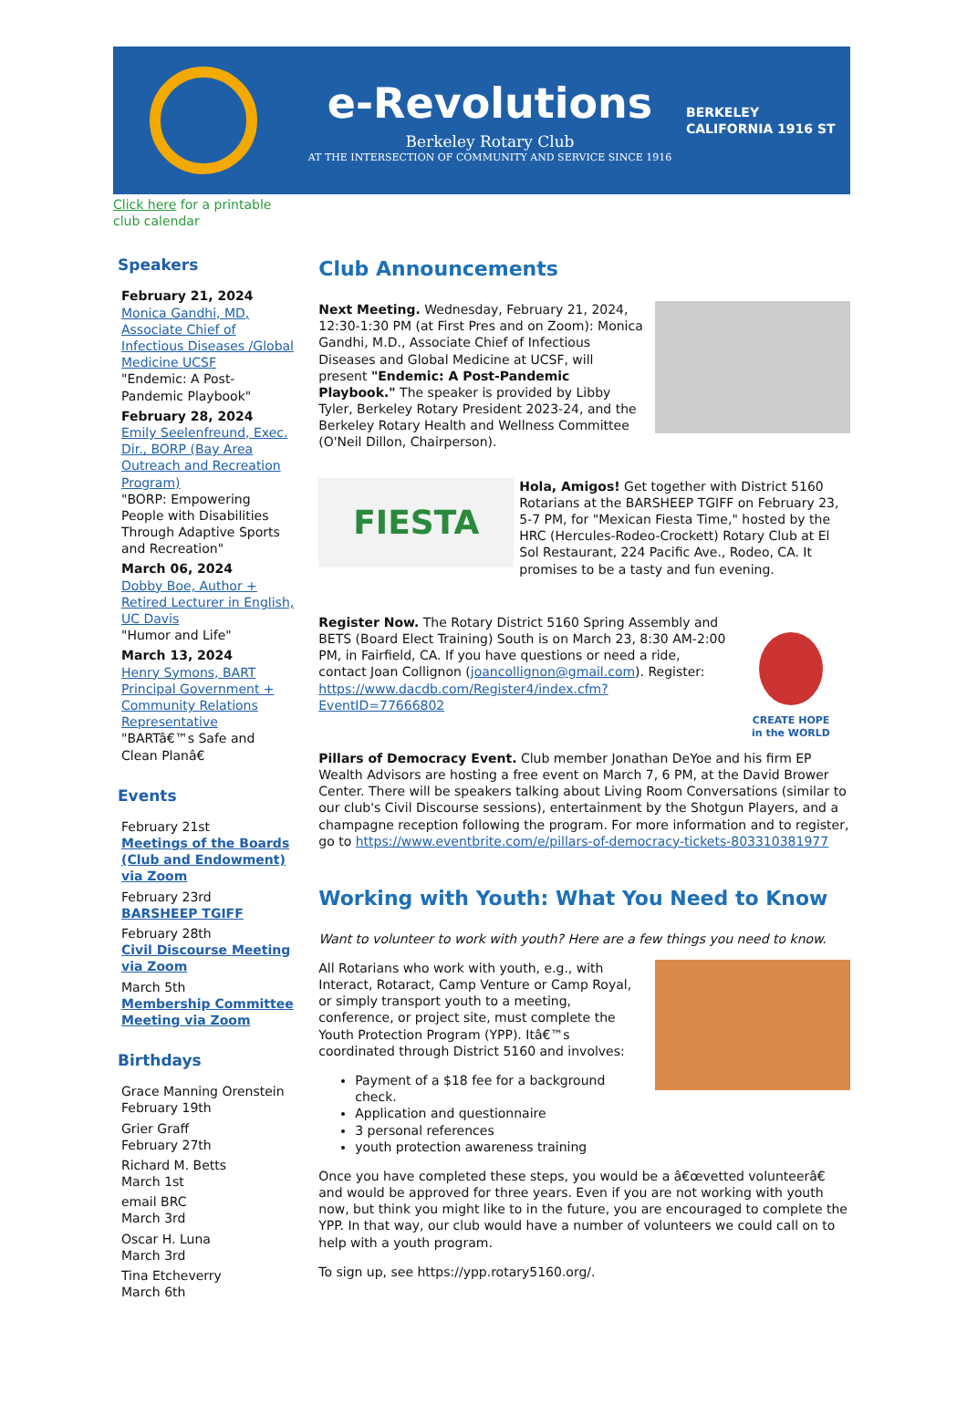e-Revolutions
Berkeley Rotary Club
AT THE INTERSECTION OF COMMUNITY AND SERVICE SINCE 1916
BERKELEY
CALIFORNIA 1916 ST
Click here for a printable
club calendar
Speakers
February 21, 2024
Monica Gandhi, MD, Associate Chief of Infectious Diseases /Global Medicine UCSF
"Endemic: A Post-Pandemic Playbook"
February 28, 2024
Emily Seelenfreund, Exec. Dir., BORP (Bay Area Outreach and Recreation Program)
"BORP: Empowering People with Disabilities Through Adaptive Sports and Recreation"
March 06, 2024
Dobby Boe, Author + Retired Lecturer in English, UC Davis
"Humor and Life"
March 13, 2024
Henry Symons, BART Principal Government + Community Relations Representative
"BARTâ€™s Safe and Clean Planâ€
Events
February 21st
Meetings of the Boards (Club and Endowment) via Zoom
February 23rd
BARSHEEP TGIFF
February 28th
Civil Discourse Meeting via Zoom
March 5th
Membership Committee Meeting via Zoom
Birthdays
Grace Manning Orenstein
February 19th
Grier Graff
February 27th
Richard M. Betts
March 1st
email BRC
March 3rd
Oscar H. Luna
March 3rd
Tina Etcheverry
March 6th
Club Announcements
Next Meeting. Wednesday, February 21, 2024, 12:30-1:30 PM (at First Pres and on Zoom): Monica Gandhi, M.D., Associate Chief of Infectious Diseases and Global Medicine at UCSF, will present "Endemic: A Post-Pandemic Playbook." The speaker is provided by Libby Tyler, Berkeley Rotary President 2023-24, and the Berkeley Rotary Health and Wellness Committee (O'Neil Dillon, Chairperson).
FIESTA
Hola, Amigos! Get together with District 5160 Rotarians at the BARSHEEP TGIFF on February 23, 5-7 PM, for "Mexican Fiesta Time," hosted by the HRC (Hercules-Rodeo-Crockett) Rotary Club at El Sol Restaurant, 224 Pacific Ave., Rodeo, CA. It promises to be a tasty and fun evening.
CREATE HOPE
in the WORLD
Register Now. The Rotary District 5160 Spring Assembly and BETS (Board Elect Training) South is on March 23, 8:30 AM-2:00 PM, in Fairfield, CA. If you have questions or need a ride, contact Joan Collignon (joancollignon@gmail.com). Register: https://www.dacdb.com/Register4/index.cfm?EventID=77666802
Pillars of Democracy Event. Club member Jonathan DeYoe and his firm EP Wealth Advisors are hosting a free event on March 7, 6 PM, at the David Brower Center. There will be speakers talking about Living Room Conversations (similar to our club's Civil Discourse sessions), entertainment by the Shotgun Players, and a champagne reception following the program. For more information and to register, go to https://www.eventbrite.com/e/pillars-of-democracy-tickets-803310381977
Working with Youth: What You Need to Know
Want to volunteer to work with youth? Here are a few things you need to know.
All Rotarians who work with youth, e.g., with Interact, Rotaract, Camp Venture or Camp Royal, or simply transport youth to a meeting, conference, or project site, must complete the Youth Protection Program (YPP). Itâ€™s coordinated through District 5160 and involves:
Payment of a $18 fee for a background check.
Application and questionnaire
3 personal references
youth protection awareness training
Once you have completed these steps, you would be a â€œvetted volunteerâ€ and would be approved for three years. Even if you are not working with youth now, but think you might like to in the future, you are encouraged to complete the YPP. In that way, our club would have a number of volunteers we could call on to help with a youth program.
To sign up, see https://ypp.rotary5160.org/.